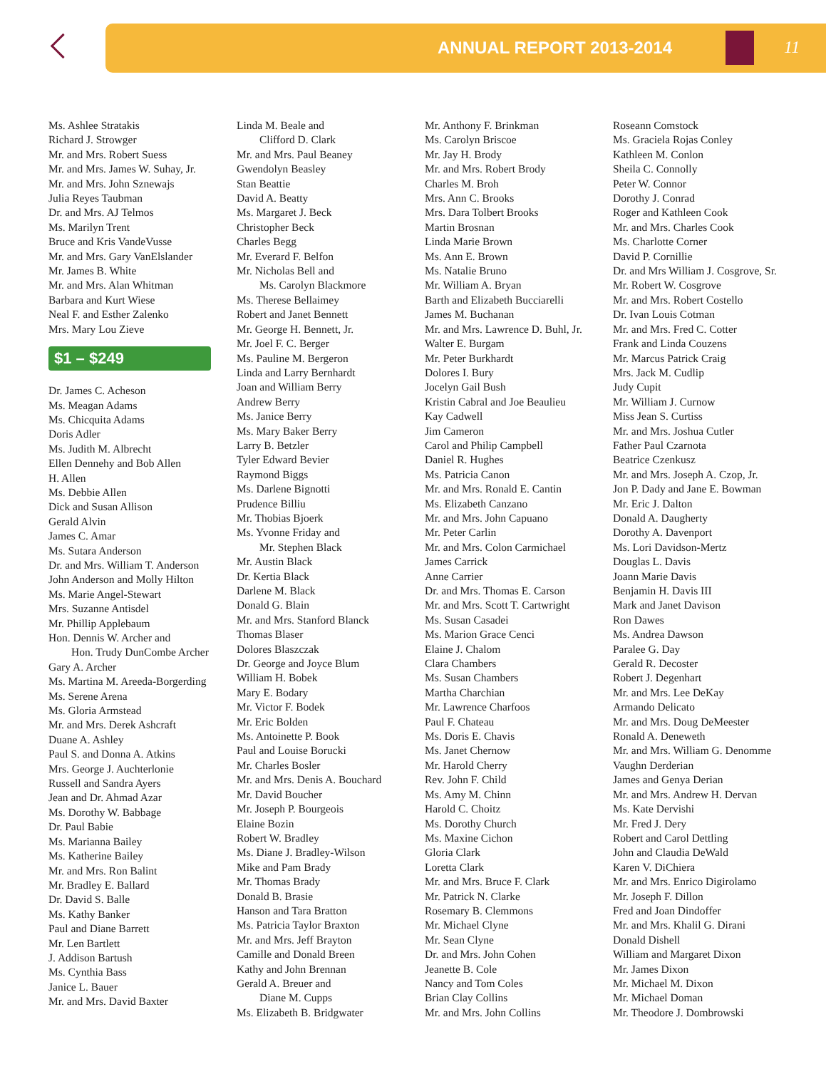ANNUAL REPORT 2013-2014 11
Ms. Ashlee Stratakis
Richard J. Strowger
Mr. and Mrs. Robert Suess
Mr. and Mrs. James W. Suhay, Jr.
Mr. and Mrs. John Sznewajs
Julia Reyes Taubman
Dr. and Mrs. AJ Telmos
Ms. Marilyn Trent
Bruce and Kris VandeVusse
Mr. and Mrs. Gary VanElslander
Mr. James B. White
Mr. and Mrs. Alan Whitman
Barbara and Kurt Wiese
Neal F. and Esther Zalenko
Mrs. Mary Lou Zieve
$1 – $249
Dr. James C. Acheson
Ms. Meagan Adams
Ms. Chicquita Adams
Doris Adler
Ms. Judith M. Albrecht
Ellen Dennehy and Bob Allen
H. Allen
Ms. Debbie Allen
Dick and Susan Allison
Gerald Alvin
James C. Amar
Ms. Sutara Anderson
Dr. and Mrs. William T. Anderson
John Anderson and Molly Hilton
Ms. Marie Angel-Stewart
Mrs. Suzanne Antisdel
Mr. Phillip Applebaum
Hon. Dennis W. Archer and
Hon. Trudy DunCombe Archer
Gary A. Archer
Ms. Martina M. Areeda-Borgerding
Ms. Serene Arena
Ms. Gloria Armstead
Mr. and Mrs. Derek Ashcraft
Duane A. Ashley
Paul S. and Donna A. Atkins
Mrs. George J. Auchterlonie
Russell and Sandra Ayers
Jean and Dr. Ahmad Azar
Ms. Dorothy W. Babbage
Dr. Paul Babie
Ms. Marianna Bailey
Ms. Katherine Bailey
Mr. and Mrs. Ron Balint
Mr. Bradley E. Ballard
Dr. David S. Balle
Ms. Kathy Banker
Paul and Diane Barrett
Mr. Len Bartlett
J. Addison Bartush
Ms. Cynthia Bass
Janice L. Bauer
Mr. and Mrs. David Baxter
Linda M. Beale and
Clifford D. Clark
Mr. and Mrs. Paul Beaney
Gwendolyn Beasley
Stan Beattie
David A. Beatty
Ms. Margaret J. Beck
Christopher Beck
Charles Begg
Mr. Everard F. Belfon
Mr. Nicholas Bell and
Ms. Carolyn Blackmore
Ms. Therese Bellaimey
Robert and Janet Bennett
Mr. George H. Bennett, Jr.
Mr. Joel F. C. Berger
Ms. Pauline M. Bergeron
Linda and Larry Bernhardt
Joan and William Berry
Andrew Berry
Ms. Janice Berry
Ms. Mary Baker Berry
Larry B. Betzler
Tyler Edward Bevier
Raymond Biggs
Ms. Darlene Bignotti
Prudence Billiu
Mr. Thobias Bjoerk
Ms. Yvonne Friday and
Mr. Stephen Black
Mr. Austin Black
Dr. Kertia Black
Darlene M. Black
Donald G. Blain
Mr. and Mrs. Stanford Blanck
Thomas Blaser
Dolores Blaszczak
Dr. George and Joyce Blum
William H. Bobek
Mary E. Bodary
Mr. Victor F. Bodek
Mr. Eric Bolden
Ms. Antoinette P. Book
Paul and Louise Borucki
Mr. Charles Bosler
Mr. and Mrs. Denis A. Bouchard
Mr. David Boucher
Mr. Joseph P. Bourgeois
Elaine Bozin
Robert W. Bradley
Ms. Diane J. Bradley-Wilson
Mike and Pam Brady
Mr. Thomas Brady
Donald B. Brasie
Hanson and Tara Bratton
Ms. Patricia Taylor Braxton
Mr. and Mrs. Jeff Brayton
Camille and Donald Breen
Kathy and John Brennan
Gerald A. Breuer and
Diane M. Cupps
Ms. Elizabeth B. Bridgwater
Mr. Anthony F. Brinkman
Ms. Carolyn Briscoe
Mr. Jay H. Brody
Mr. and Mrs. Robert Brody
Charles M. Broh
Mrs. Ann C. Brooks
Mrs. Dara Tolbert Brooks
Martin Brosnan
Linda Marie Brown
Ms. Ann E. Brown
Ms. Natalie Bruno
Mr. William A. Bryan
Barth and Elizabeth Bucciarelli
James M. Buchanan
Mr. and Mrs. Lawrence D. Buhl, Jr.
Walter E. Burgam
Mr. Peter Burkhardt
Dolores I. Bury
Jocelyn Gail Bush
Kristin Cabral and Joe Beaulieu
Kay Cadwell
Jim Cameron
Carol and Philip Campbell
Daniel R. Hughes
Ms. Patricia Canon
Mr. and Mrs. Ronald E. Cantin
Ms. Elizabeth Canzano
Mr. and Mrs. John Capuano
Mr. Peter Carlin
Mr. and Mrs. Colon Carmichael
James Carrick
Anne Carrier
Dr. and Mrs. Thomas E. Carson
Mr. and Mrs. Scott T. Cartwright
Ms. Susan Casadei
Ms. Marion Grace Cenci
Elaine J. Chalom
Clara Chambers
Ms. Susan Chambers
Martha Charchian
Mr. Lawrence Charfoos
Paul F. Chateau
Ms. Doris E. Chavis
Ms. Janet Chernow
Mr. Harold Cherry
Rev. John F. Child
Ms. Amy M. Chinn
Harold C. Choitz
Ms. Dorothy Church
Ms. Maxine Cichon
Gloria Clark
Loretta Clark
Mr. and Mrs. Bruce F. Clark
Mr. Patrick N. Clarke
Rosemary B. Clemmons
Mr. Michael Clyne
Mr. Sean Clyne
Dr. and Mrs. John Cohen
Jeanette B. Cole
Nancy and Tom Coles
Brian Clay Collins
Mr. and Mrs. John Collins
Roseann Comstock
Ms. Graciela Rojas Conley
Kathleen M. Conlon
Sheila C. Connolly
Peter W. Connor
Dorothy J. Conrad
Roger and Kathleen Cook
Mr. and Mrs. Charles Cook
Ms. Charlotte Corner
David P. Cornillie
Dr. and Mrs William J. Cosgrove, Sr.
Mr. Robert W. Cosgrove
Mr. and Mrs. Robert Costello
Dr. Ivan Louis Cotman
Mr. and Mrs. Fred C. Cotter
Frank and Linda Couzens
Mr. Marcus Patrick Craig
Mrs. Jack M. Cudlip
Judy Cupit
Mr. William J. Curnow
Miss Jean S. Curtiss
Mr. and Mrs. Joshua Cutler
Father Paul Czarnota
Beatrice Czenkusz
Mr. and Mrs. Joseph A. Czop, Jr.
Jon P. Dady and Jane E. Bowman
Mr. Eric J. Dalton
Donald A. Daugherty
Dorothy A. Davenport
Ms. Lori Davidson-Mertz
Douglas L. Davis
Joann Marie Davis
Benjamin H. Davis III
Mark and Janet Davison
Ron Dawes
Ms. Andrea Dawson
Paralee G. Day
Gerald R. Decoster
Robert J. Degenhart
Mr. and Mrs. Lee DeKay
Armando Delicato
Mr. and Mrs. Doug DeMeester
Ronald A. Deneweth
Mr. and Mrs. William G. Denomme
Vaughn Derderian
James and Genya Derian
Mr. and Mrs. Andrew H. Dervan
Ms. Kate Dervishi
Mr. Fred J. Dery
Robert and Carol Dettling
John and Claudia DeWald
Karen V. DiChiera
Mr. and Mrs. Enrico Digirolamo
Mr. Joseph F. Dillon
Fred and Joan Dindoffer
Mr. and Mrs. Khalil G. Dirani
Donald Dishell
William and Margaret Dixon
Mr. James Dixon
Mr. Michael M. Dixon
Mr. Michael Doman
Mr. Theodore J. Dombrowski